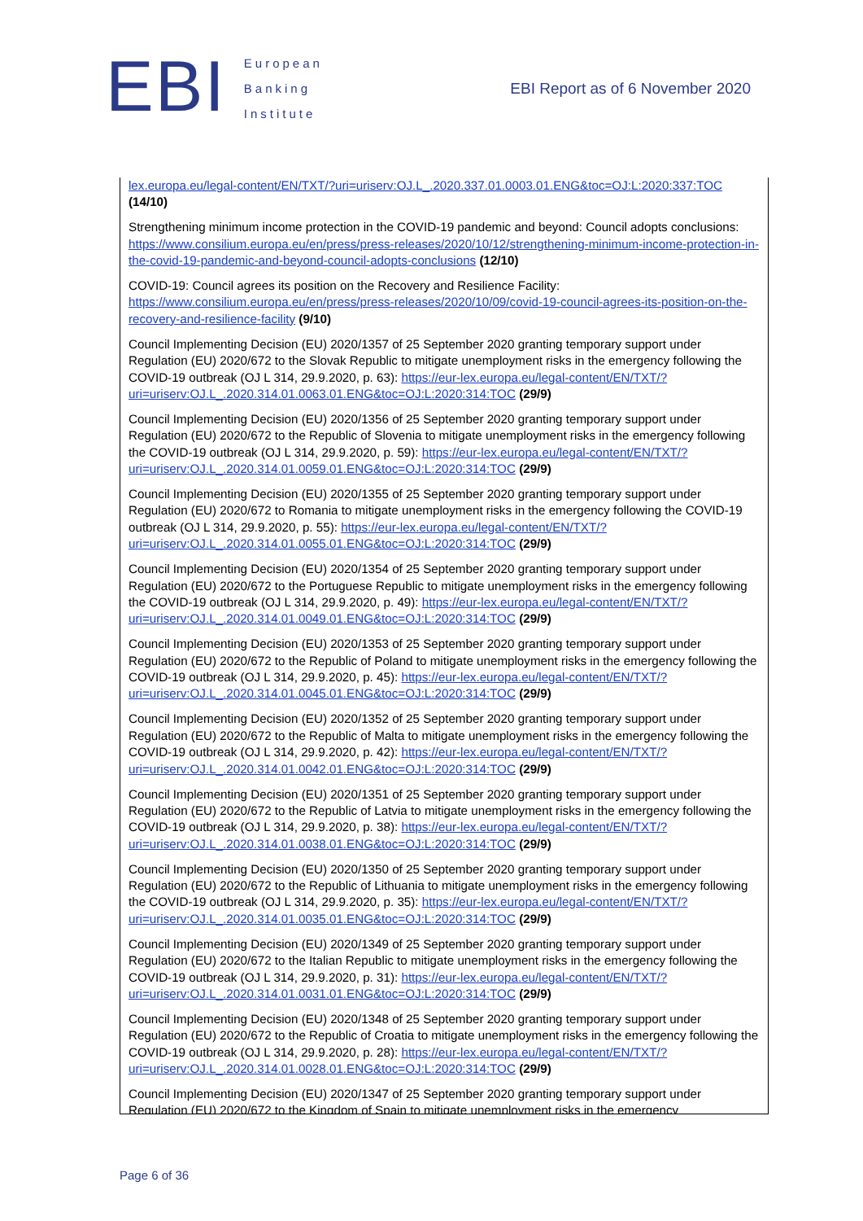EBI
European
Banking
Institute
EBI Report as of 6 November 2020
lex.europa.eu/legal-content/EN/TXT/?uri=uriserv:OJ.L_.2020.337.01.0003.01.ENG&toc=OJ:L:2020:337:TOC
(14/10)
Strengthening minimum income protection in the COVID-19 pandemic and beyond: Council adopts conclusions: https://www.consilium.europa.eu/en/press/press-releases/2020/10/12/strengthening-minimum-income-protection-in-the-covid-19-pandemic-and-beyond-council-adopts-conclusions (12/10)
COVID-19: Council agrees its position on the Recovery and Resilience Facility: https://www.consilium.europa.eu/en/press/press-releases/2020/10/09/covid-19-council-agrees-its-position-on-the-recovery-and-resilience-facility (9/10)
Council Implementing Decision (EU) 2020/1357 of 25 September 2020 granting temporary support under Regulation (EU) 2020/672 to the Slovak Republic to mitigate unemployment risks in the emergency following the COVID-19 outbreak (OJ L 314, 29.9.2020, p. 63): https://eur-lex.europa.eu/legal-content/EN/TXT/?uri=uriserv:OJ.L_.2020.314.01.0063.01.ENG&toc=OJ:L:2020:314:TOC (29/9)
Council Implementing Decision (EU) 2020/1356 of 25 September 2020 granting temporary support under Regulation (EU) 2020/672 to the Republic of Slovenia to mitigate unemployment risks in the emergency following the COVID-19 outbreak (OJ L 314, 29.9.2020, p. 59): https://eur-lex.europa.eu/legal-content/EN/TXT/?uri=uriserv:OJ.L_.2020.314.01.0059.01.ENG&toc=OJ:L:2020:314:TOC (29/9)
Council Implementing Decision (EU) 2020/1355 of 25 September 2020 granting temporary support under Regulation (EU) 2020/672 to Romania to mitigate unemployment risks in the emergency following the COVID-19 outbreak (OJ L 314, 29.9.2020, p. 55): https://eur-lex.europa.eu/legal-content/EN/TXT/?uri=uriserv:OJ.L_.2020.314.01.0055.01.ENG&toc=OJ:L:2020:314:TOC (29/9)
Council Implementing Decision (EU) 2020/1354 of 25 September 2020 granting temporary support under Regulation (EU) 2020/672 to the Portuguese Republic to mitigate unemployment risks in the emergency following the COVID-19 outbreak (OJ L 314, 29.9.2020, p. 49): https://eur-lex.europa.eu/legal-content/EN/TXT/?uri=uriserv:OJ.L_.2020.314.01.0049.01.ENG&toc=OJ:L:2020:314:TOC (29/9)
Council Implementing Decision (EU) 2020/1353 of 25 September 2020 granting temporary support under Regulation (EU) 2020/672 to the Republic of Poland to mitigate unemployment risks in the emergency following the COVID-19 outbreak (OJ L 314, 29.9.2020, p. 45): https://eur-lex.europa.eu/legal-content/EN/TXT/?uri=uriserv:OJ.L_.2020.314.01.0045.01.ENG&toc=OJ:L:2020:314:TOC (29/9)
Council Implementing Decision (EU) 2020/1352 of 25 September 2020 granting temporary support under Regulation (EU) 2020/672 to the Republic of Malta to mitigate unemployment risks in the emergency following the COVID-19 outbreak (OJ L 314, 29.9.2020, p. 42): https://eur-lex.europa.eu/legal-content/EN/TXT/?uri=uriserv:OJ.L_.2020.314.01.0042.01.ENG&toc=OJ:L:2020:314:TOC (29/9)
Council Implementing Decision (EU) 2020/1351 of 25 September 2020 granting temporary support under Regulation (EU) 2020/672 to the Republic of Latvia to mitigate unemployment risks in the emergency following the COVID-19 outbreak (OJ L 314, 29.9.2020, p. 38): https://eur-lex.europa.eu/legal-content/EN/TXT/?uri=uriserv:OJ.L_.2020.314.01.0038.01.ENG&toc=OJ:L:2020:314:TOC (29/9)
Council Implementing Decision (EU) 2020/1350 of 25 September 2020 granting temporary support under Regulation (EU) 2020/672 to the Republic of Lithuania to mitigate unemployment risks in the emergency following the COVID-19 outbreak (OJ L 314, 29.9.2020, p. 35): https://eur-lex.europa.eu/legal-content/EN/TXT/?uri=uriserv:OJ.L_.2020.314.01.0035.01.ENG&toc=OJ:L:2020:314:TOC (29/9)
Council Implementing Decision (EU) 2020/1349 of 25 September 2020 granting temporary support under Regulation (EU) 2020/672 to the Italian Republic to mitigate unemployment risks in the emergency following the COVID-19 outbreak (OJ L 314, 29.9.2020, p. 31): https://eur-lex.europa.eu/legal-content/EN/TXT/?uri=uriserv:OJ.L_.2020.314.01.0031.01.ENG&toc=OJ:L:2020:314:TOC (29/9)
Council Implementing Decision (EU) 2020/1348 of 25 September 2020 granting temporary support under Regulation (EU) 2020/672 to the Republic of Croatia to mitigate unemployment risks in the emergency following the COVID-19 outbreak (OJ L 314, 29.9.2020, p. 28): https://eur-lex.europa.eu/legal-content/EN/TXT/?uri=uriserv:OJ.L_.2020.314.01.0028.01.ENG&toc=OJ:L:2020:314:TOC (29/9)
Council Implementing Decision (EU) 2020/1347 of 25 September 2020 granting temporary support under Regulation (EU) 2020/672 to the Kingdom of Spain to mitigate unemployment risks in the emergency
Page 6 of 36